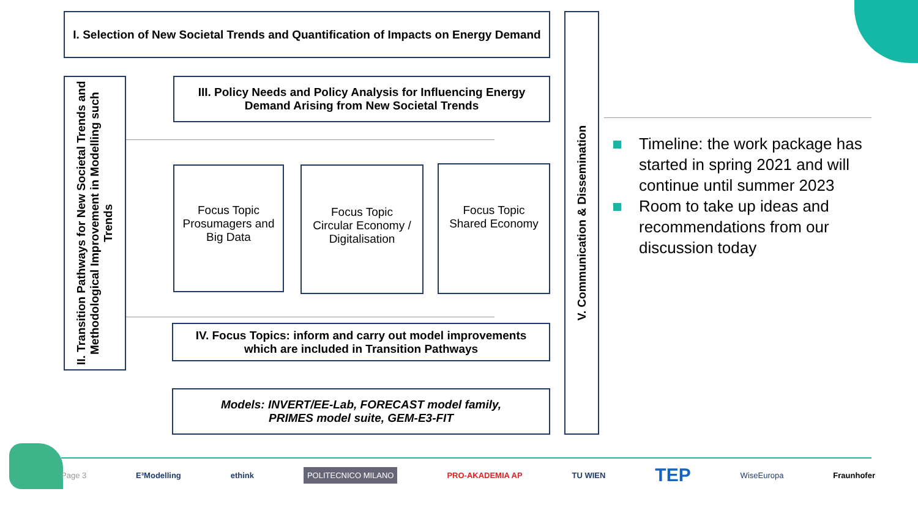I. Selection of New Societal Trends and Quantification of Impacts on Energy Demand
II. Transition Pathways for New Societal Trends and Methodological Improvement in Modelling such Trends
III. Policy Needs and Policy Analysis for Influencing Energy
Demand Arising from New Societal Trends
Focus Topic
Prosumagers and
Big Data
Focus Topic
Circular Economy /
Digitalisation
Focus Topic
Shared Economy
IV. Focus Topics: inform and carry out model improvements
which are included in Transition Pathways
Models: INVERT/EE-Lab, FORECAST model family,
PRIMES model suite, GEM-E3-FIT
V. Communication & Dissemination
Timeline: the work package has started in spring 2021 and will continue until summer 2023
Room to take up ideas and recommendations from our discussion today
Page 3 E³Modelling ethink POLITECNICO MILANO PRO-AKADEMIA AP TU WIEN TEP WiseEuropa Fraunhofer